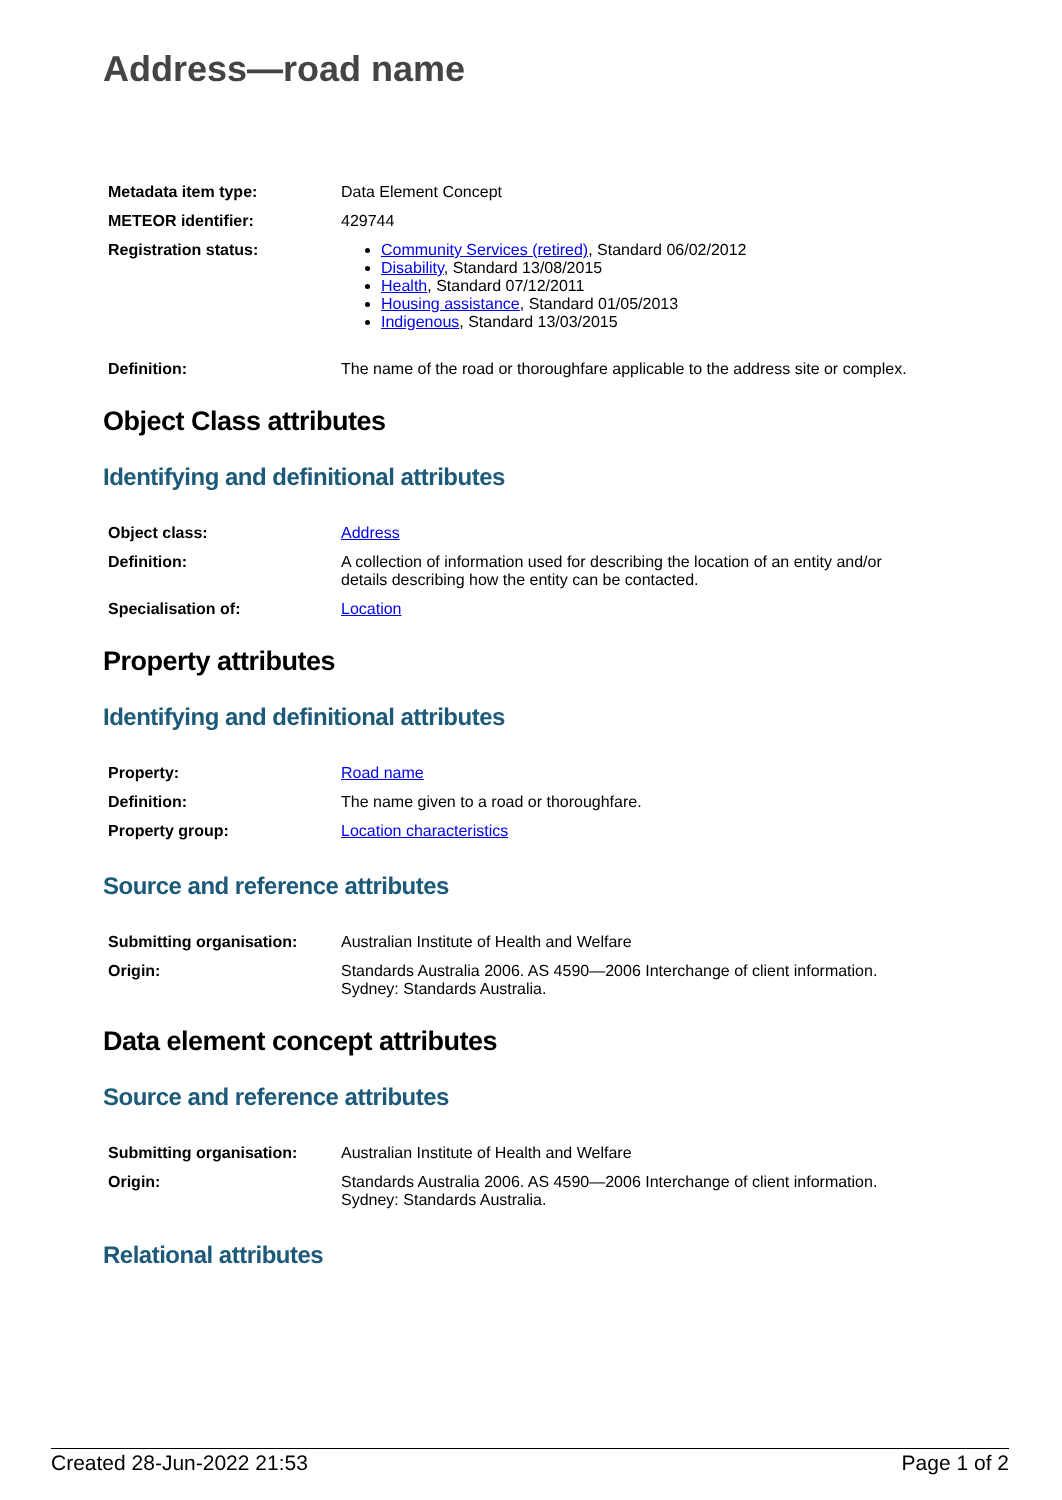Address—road name
| Metadata item type: | Data Element Concept |
| METEOR identifier: | 429744 |
| Registration status: | Community Services (retired) , Standard 06/02/2012 Disability , Standard 13/08/2015 Health , Standard 07/12/2011 Housing assistance , Standard 01/05/2013 Indigenous , Standard 13/03/2015 |
| Definition: | The name of the road or thoroughfare applicable to the address site or complex. |
Object Class attributes
Identifying and definitional attributes
| Object class: | Address |
| Definition: | A collection of information used for describing the location of an entity and/or details describing how the entity can be contacted. |
| Specialisation of: | Location |
Property attributes
Identifying and definitional attributes
| Property: | Road name |
| Definition: | The name given to a road or thoroughfare. |
| Property group: | Location characteristics |
Source and reference attributes
| Submitting organisation: | Australian Institute of Health and Welfare |
| Origin: | Standards Australia 2006. AS 4590—2006 Interchange of client information. Sydney: Standards Australia. |
Data element concept attributes
Source and reference attributes
| Submitting organisation: | Australian Institute of Health and Welfare |
| Origin: | Standards Australia 2006. AS 4590—2006 Interchange of client information. Sydney: Standards Australia. |
Relational attributes
Created 28-Jun-2022 21:53 Page 1 of 2